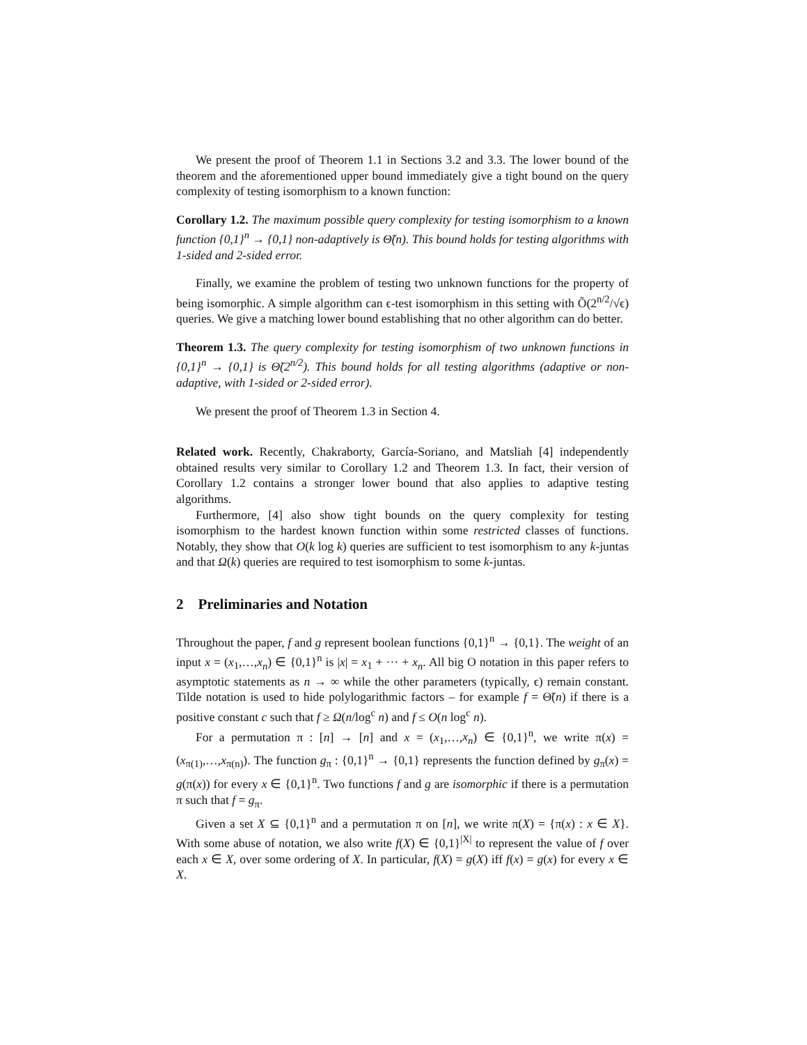We present the proof of Theorem 1.1 in Sections 3.2 and 3.3. The lower bound of the theorem and the aforementioned upper bound immediately give a tight bound on the query complexity of testing isomorphism to a known function:
Corollary 1.2. The maximum possible query complexity for testing isomorphism to a known function {0,1}<sup>n</sup> → {0,1} non-adaptively is Θ̃(n). This bound holds for testing algorithms with 1-sided and 2-sided error.
Finally, we examine the problem of testing two unknown functions for the property of being isomorphic. A simple algorithm can ϵ-test isomorphism in this setting with Õ(2<sup>n/2</sup>/√ϵ) queries. We give a matching lower bound establishing that no other algorithm can do better.
Theorem 1.3. The query complexity for testing isomorphism of two unknown functions in {0,1}<sup>n</sup> → {0,1} is Θ̃(2<sup>n/2</sup>). This bound holds for all testing algorithms (adaptive or non-adaptive, with 1-sided or 2-sided error).
We present the proof of Theorem 1.3 in Section 4.
Related work. Recently, Chakraborty, García-Soriano, and Matsliah [4] independently obtained results very similar to Corollary 1.2 and Theorem 1.3. In fact, their version of Corollary 1.2 contains a stronger lower bound that also applies to adaptive testing algorithms.
Furthermore, [4] also show tight bounds on the query complexity for testing isomorphism to the hardest known function within some restricted classes of functions. Notably, they show that O(k log k) queries are sufficient to test isomorphism to any k-juntas and that Ω(k) queries are required to test isomorphism to some k-juntas.
2 Preliminaries and Notation
Throughout the paper, f and g represent boolean functions {0,1}<sup>n</sup> → {0,1}. The weight of an input x = (x<sub>1</sub>,…,x<sub>n</sub>) ∈ {0,1}<sup>n</sup> is |x| = x<sub>1</sub> + ··· + x<sub>n</sub>. All big O notation in this paper refers to asymptotic statements as n → ∞ while the other parameters (typically, ϵ) remain constant. Tilde notation is used to hide polylogarithmic factors – for example f = Θ̃(n) if there is a positive constant c such that f ≥ Ω(n/log<sup>c</sup> n) and f ≤ O(n log<sup>c</sup> n).
For a permutation π : [n] → [n] and x = (x<sub>1</sub>,…,x<sub>n</sub>) ∈ {0,1}<sup>n</sup>, we write π(x) = (x<sub>π(1)</sub>,…,x<sub>π(n)</sub>). The function g<sub>π</sub> : {0,1}<sup>n</sup> → {0,1} represents the function defined by g<sub>π</sub>(x) = g(π(x)) for every x ∈ {0,1}<sup>n</sup>. Two functions f and g are isomorphic if there is a permutation π such that f = g<sub>π</sub>.
Given a set X ⊆ {0,1}<sup>n</sup> and a permutation π on [n], we write π(X) = {π(x) : x ∈ X}. With some abuse of notation, we also write f(X) ∈ {0,1}<sup>|X|</sup> to represent the value of f over each x ∈ X, over some ordering of X. In particular, f(X) = g(X) iff f(x) = g(x) for every x ∈ X.